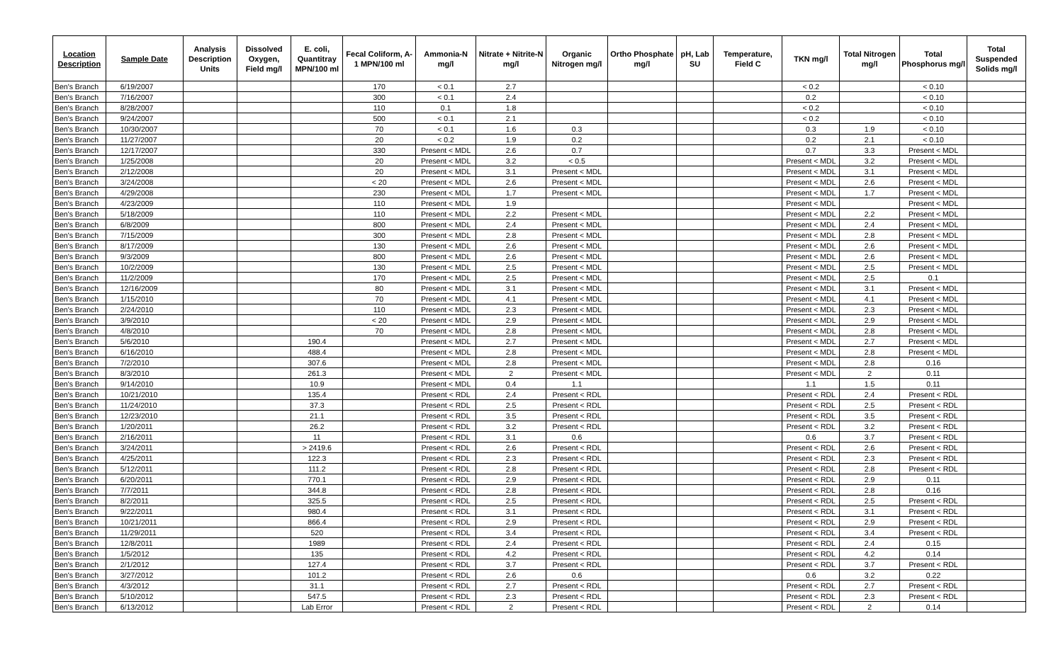| Location Description | Sample Date | Analysis Description Units | Dissolved Oxygen, Field mg/l | E. coli, Quantitray MPN/100 ml | Fecal Coliform, A-1 MPN/100 ml | Ammonia-N mg/l | Nitrate + Nitrite-N mg/l | Organic Nitrogen mg/l | Ortho Phosphate mg/l | pH, Lab SU | Temperature, Field C | TKN mg/l | Total Nitrogen mg/l | Total Phosphorus mg/l | Total Suspended Solids mg/l |
| --- | --- | --- | --- | --- | --- | --- | --- | --- | --- | --- | --- | --- | --- | --- | --- |
| Ben's Branch | 6/19/2007 | | | | 170 | < 0.1 | 2.7 | | | | | < 0.2 | | < 0.10 | |
| Ben's Branch | 7/16/2007 | | | | 300 | < 0.1 | 2.4 | | | | | 0.2 | | < 0.10 | |
| Ben's Branch | 8/28/2007 | | | | 110 | 0.1 | 1.8 | | | | | < 0.2 | | < 0.10 | |
| Ben's Branch | 9/24/2007 | | | | 500 | < 0.1 | 2.1 | | | | | < 0.2 | | < 0.10 | |
| Ben's Branch | 10/30/2007 | | | | 70 | < 0.1 | 1.6 | 0.3 | | | | 0.3 | 1.9 | < 0.10 | |
| Ben's Branch | 11/27/2007 | | | | 20 | < 0.2 | 1.9 | 0.2 | | | | 0.2 | 2.1 | < 0.10 | |
| Ben's Branch | 12/17/2007 | | | | 330 | Present < MDL | 2.6 | 0.7 | | | | 0.7 | 3.3 | Present < MDL | |
| Ben's Branch | 1/25/2008 | | | | 20 | Present < MDL | 3.2 | < 0.5 | | | | Present < MDL | 3.2 | Present < MDL | |
| Ben's Branch | 2/12/2008 | | | | 20 | Present < MDL | 3.1 | Present < MDL | | | | Present < MDL | 3.1 | Present < MDL | |
| Ben's Branch | 3/24/2008 | | | | < 20 | Present < MDL | 2.6 | Present < MDL | | | | Present < MDL | 2.6 | Present < MDL | |
| Ben's Branch | 4/29/2008 | | | | 230 | Present < MDL | 1.7 | Present < MDL | | | | Present < MDL | 1.7 | Present < MDL | |
| Ben's Branch | 4/23/2009 | | | | 110 | Present < MDL | 1.9 | | | | | Present < MDL | | Present < MDL | |
| Ben's Branch | 5/18/2009 | | | | 110 | Present < MDL | 2.2 | Present < MDL | | | | Present < MDL | 2.2 | Present < MDL | |
| Ben's Branch | 6/8/2009 | | | | 800 | Present < MDL | 2.4 | Present < MDL | | | | Present < MDL | 2.4 | Present < MDL | |
| Ben's Branch | 7/15/2009 | | | | 300 | Present < MDL | 2.8 | Present < MDL | | | | Present < MDL | 2.8 | Present < MDL | |
| Ben's Branch | 8/17/2009 | | | | 130 | Present < MDL | 2.6 | Present < MDL | | | | Present < MDL | 2.6 | Present < MDL | |
| Ben's Branch | 9/3/2009 | | | | 800 | Present < MDL | 2.6 | Present < MDL | | | | Present < MDL | 2.6 | Present < MDL | |
| Ben's Branch | 10/2/2009 | | | | 130 | Present < MDL | 2.5 | Present < MDL | | | | Present < MDL | 2.5 | Present < MDL | |
| Ben's Branch | 11/2/2009 | | | | 170 | Present < MDL | 2.5 | Present < MDL | | | | Present < MDL | 2.5 | 0.1 | |
| Ben's Branch | 12/16/2009 | | | | 80 | Present < MDL | 3.1 | Present < MDL | | | | Present < MDL | 3.1 | Present < MDL | |
| Ben's Branch | 1/15/2010 | | | | 70 | Present < MDL | 4.1 | Present < MDL | | | | Present < MDL | 4.1 | Present < MDL | |
| Ben's Branch | 2/24/2010 | | | | 110 | Present < MDL | 2.3 | Present < MDL | | | | Present < MDL | 2.3 | Present < MDL | |
| Ben's Branch | 3/9/2010 | | | | < 20 | Present < MDL | 2.9 | Present < MDL | | | | Present < MDL | 2.9 | Present < MDL | |
| Ben's Branch | 4/8/2010 | | | | 70 | Present < MDL | 2.8 | Present < MDL | | | | Present < MDL | 2.8 | Present < MDL | |
| Ben's Branch | 5/6/2010 | | | 190.4 | | Present < MDL | 2.7 | Present < MDL | | | | Present < MDL | 2.7 | Present < MDL | |
| Ben's Branch | 6/16/2010 | | | 488.4 | | Present < MDL | 2.8 | Present < MDL | | | | Present < MDL | 2.8 | Present < MDL | |
| Ben's Branch | 7/2/2010 | | | 307.6 | | Present < MDL | 2.8 | Present < MDL | | | | Present < MDL | 2.8 | 0.16 | |
| Ben's Branch | 8/3/2010 | | | 261.3 | | Present < MDL | 2 | Present < MDL | | | | Present < MDL | 2 | 0.11 | |
| Ben's Branch | 9/14/2010 | | | 10.9 | | Present < MDL | 0.4 | 1.1 | | | | 1.1 | 1.5 | 0.11 | |
| Ben's Branch | 10/21/2010 | | | 135.4 | | Present < RDL | 2.4 | Present < RDL | | | | Present < RDL | 2.4 | Present < RDL | |
| Ben's Branch | 11/24/2010 | | | 37.3 | | Present < RDL | 2.5 | Present < RDL | | | | Present < RDL | 2.5 | Present < RDL | |
| Ben's Branch | 12/23/2010 | | | 21.1 | | Present < RDL | 3.5 | Present < RDL | | | | Present < RDL | 3.5 | Present < RDL | |
| Ben's Branch | 1/20/2011 | | | 26.2 | | Present < RDL | 3.2 | Present < RDL | | | | Present < RDL | 3.2 | Present < RDL | |
| Ben's Branch | 2/16/2011 | | | 11 | | Present < RDL | 3.1 | 0.6 | | | | 0.6 | 3.7 | Present < RDL | |
| Ben's Branch | 3/24/2011 | | | > 2419.6 | | Present < RDL | 2.6 | Present < RDL | | | | Present < RDL | 2.6 | Present < RDL | |
| Ben's Branch | 4/25/2011 | | | 122.3 | | Present < RDL | 2.3 | Present < RDL | | | | Present < RDL | 2.3 | Present < RDL | |
| Ben's Branch | 5/12/2011 | | | 111.2 | | Present < RDL | 2.8 | Present < RDL | | | | Present < RDL | 2.8 | Present < RDL | |
| Ben's Branch | 6/20/2011 | | | 770.1 | | Present < RDL | 2.9 | Present < RDL | | | | Present < RDL | 2.9 | 0.11 | |
| Ben's Branch | 7/7/2011 | | | 344.8 | | Present < RDL | 2.8 | Present < RDL | | | | Present < RDL | 2.8 | 0.16 | |
| Ben's Branch | 8/2/2011 | | | 325.5 | | Present < RDL | 2.5 | Present < RDL | | | | Present < RDL | 2.5 | Present < RDL | |
| Ben's Branch | 9/22/2011 | | | 980.4 | | Present < RDL | 3.1 | Present < RDL | | | | Present < RDL | 3.1 | Present < RDL | |
| Ben's Branch | 10/21/2011 | | | 866.4 | | Present < RDL | 2.9 | Present < RDL | | | | Present < RDL | 2.9 | Present < RDL | |
| Ben's Branch | 11/29/2011 | | | 520 | | Present < RDL | 3.4 | Present < RDL | | | | Present < RDL | 3.4 | Present < RDL | |
| Ben's Branch | 12/8/2011 | | | 1989 | | Present < RDL | 2.4 | Present < RDL | | | | Present < RDL | 2.4 | 0.15 | |
| Ben's Branch | 1/5/2012 | | | 135 | | Present < RDL | 4.2 | Present < RDL | | | | Present < RDL | 4.2 | 0.14 | |
| Ben's Branch | 2/1/2012 | | | 127.4 | | Present < RDL | 3.7 | Present < RDL | | | | Present < RDL | 3.7 | Present < RDL | |
| Ben's Branch | 3/27/2012 | | | 101.2 | | Present < RDL | 2.6 | 0.6 | | | | 0.6 | 3.2 | 0.22 | |
| Ben's Branch | 4/3/2012 | | | 31.1 | | Present < RDL | 2.7 | Present < RDL | | | | Present < RDL | 2.7 | Present < RDL | |
| Ben's Branch | 5/10/2012 | | | 547.5 | | Present < RDL | 2.3 | Present < RDL | | | | Present < RDL | 2.3 | Present < RDL | |
| Ben's Branch | 6/13/2012 | | | Lab Error | | Present < RDL | 2 | Present < RDL | | | | Present < RDL | 2 | 0.14 | |